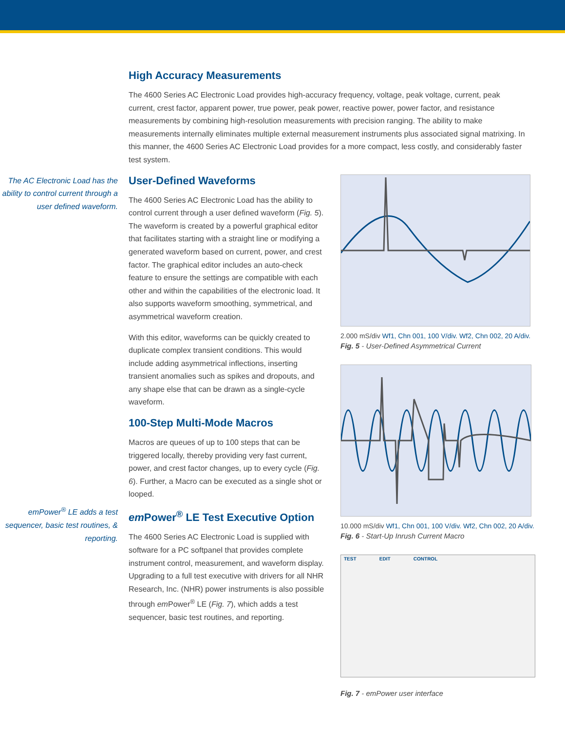High Accuracy Measurements
The 4600 Series AC Electronic Load provides high-accuracy frequency, voltage, peak voltage, current, peak current, crest factor, apparent power, true power, peak power, reactive power, power factor, and resistance measurements by combining high-resolution measurements with precision ranging. The ability to make measurements internally eliminates multiple external measurement instruments plus associated signal matrixing. In this manner, the 4600 Series AC Electronic Load provides for a more compact, less costly, and considerably faster test system.
The AC Electronic Load has the ability to control current through a user defined waveform.
em Power<sup>®</sup> LE adds a test sequencer, basic test routines, & reporting.
User-Defined Waveforms
The 4600 Series AC Electronic Load has the ability to control current through a user defined waveform (Fig. 5). The waveform is created by a powerful graphical editor that facilitates starting with a straight line or modifying a generated waveform based on current, power, and crest factor. The graphical editor includes an auto-check feature to ensure the settings are compatible with each other and within the capabilities of the electronic load. It also supports waveform smoothing, symmetrical, and asymmetrical waveform creation.
With this editor, waveforms can be quickly created to duplicate complex transient conditions. This would include adding asymmetrical inflections, inserting transient anomalies such as spikes and dropouts, and any shape else that can be drawn as a single-cycle waveform.
100-Step Multi-Mode Macros
Macros are queues of up to 100 steps that can be triggered locally, thereby providing very fast current, power, and crest factor changes, up to every cycle (Fig. 6). Further, a Macro can be executed as a single shot or looped.
em Power<sup>®</sup> LE Test Executive Option
The 4600 Series AC Electronic Load is supplied with software for a PC softpanel that provides complete instrument control, measurement, and waveform display. Upgrading to a full test executive with drivers for all NHR Research, Inc. (NHR) power instruments is also possible through em Power<sup>®</sup> LE (Fig. 7), which adds a test sequencer, basic test routines, and reporting.
2.000 mS/div Wf1, Chn 001, 100 V/div. Wf2, Chn 002, 20 A/div.
Fig. 5 - User-Defined Asymmetrical Current
10.000 mS/div Wf1, Chn 001, 100 V/div. Wf2, Chn 002, 20 A/div.
Fig. 6 - Start-Up Inrush Current Macro
TEST EDIT CONTROL
Fig. 7 - em Power user interface